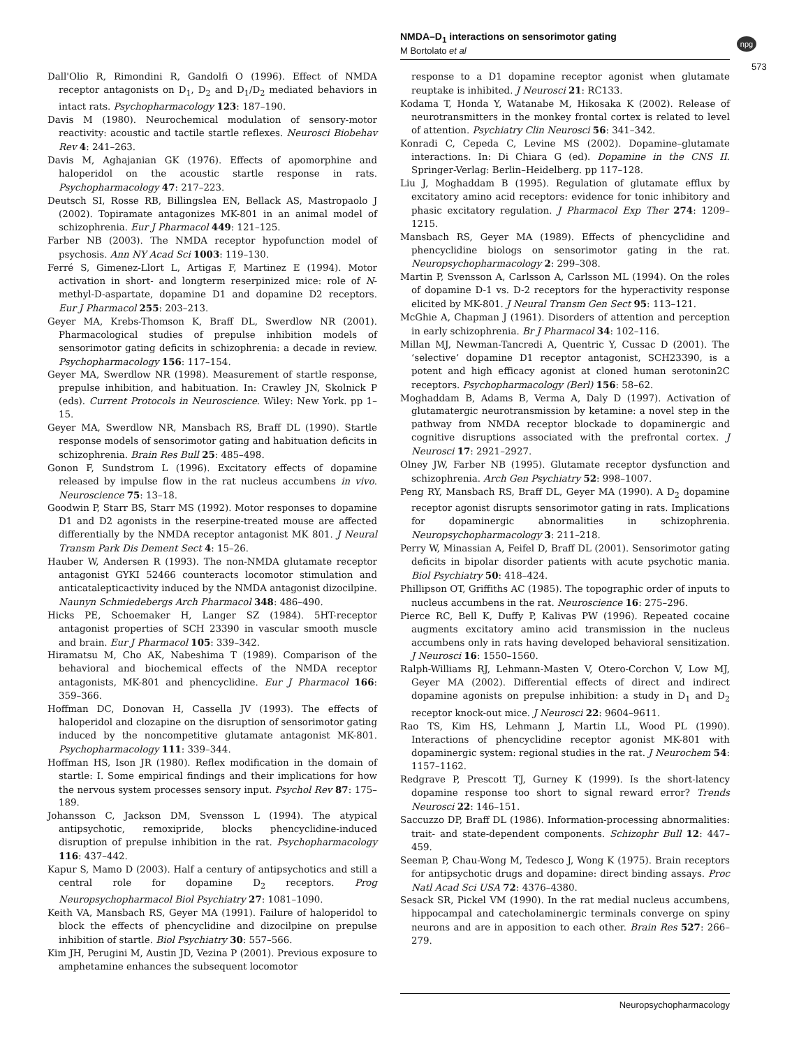NMDA–D<sub>1</sub> interactions on sensorimotor gating
M Bortolato et al
npg
573
Dall'Olio R, Rimondini R, Gandolfi O (1996). Effect of NMDA receptor antagonists on D<sub>1</sub>, D<sub>2</sub> and D<sub>1</sub>/D<sub>2</sub> mediated behaviors in intact rats. Psychopharmacology 123: 187–190.
Davis M (1980). Neurochemical modulation of sensory-motor reactivity: acoustic and tactile startle reflexes. Neurosci Biobehav Rev 4: 241–263.
Davis M, Aghajanian GK (1976). Effects of apomorphine and haloperidol on the acoustic startle response in rats. Psychopharmacology 47: 217–223.
Deutsch SI, Rosse RB, Billingslea EN, Bellack AS, Mastropaolo J (2002). Topiramate antagonizes MK-801 in an animal model of schizophrenia. Eur J Pharmacol 449: 121–125.
Farber NB (2003). The NMDA receptor hypofunction model of psychosis. Ann NY Acad Sci 1003: 119–130.
Ferré S, Gimenez-Llort L, Artigas F, Martinez E (1994). Motor activation in short- and longterm reserpinized mice: role of N-methyl-D-aspartate, dopamine D1 and dopamine D2 receptors. Eur J Pharmacol 255: 203–213.
Geyer MA, Krebs-Thomson K, Braff DL, Swerdlow NR (2001). Pharmacological studies of prepulse inhibition models of sensorimotor gating deficits in schizophrenia: a decade in review. Psychopharmacology 156: 117–154.
Geyer MA, Swerdlow NR (1998). Measurement of startle response, prepulse inhibition, and habituation. In: Crawley JN, Skolnick P (eds). Current Protocols in Neuroscience. Wiley: New York. pp 1–15.
Geyer MA, Swerdlow NR, Mansbach RS, Braff DL (1990). Startle response models of sensorimotor gating and habituation deficits in schizophrenia. Brain Res Bull 25: 485–498.
Gonon F, Sundstrom L (1996). Excitatory effects of dopamine released by impulse flow in the rat nucleus accumbens in vivo. Neuroscience 75: 13–18.
Goodwin P, Starr BS, Starr MS (1992). Motor responses to dopamine D1 and D2 agonists in the reserpine-treated mouse are affected differentially by the NMDA receptor antagonist MK 801. J Neural Transm Park Dis Dement Sect 4: 15–26.
Hauber W, Andersen R (1993). The non-NMDA glutamate receptor antagonist GYKI 52466 counteracts locomotor stimulation and anticatalepticactivity induced by the NMDA antagonist dizocilpine. Naunyn Schmiedebergs Arch Pharmacol 348: 486–490.
Hicks PE, Schoemaker H, Langer SZ (1984). 5HT-receptor antagonist properties of SCH 23390 in vascular smooth muscle and brain. Eur J Pharmacol 105: 339–342.
Hiramatsu M, Cho AK, Nabeshima T (1989). Comparison of the behavioral and biochemical effects of the NMDA receptor antagonists, MK-801 and phencyclidine. Eur J Pharmacol 166: 359–366.
Hoffman DC, Donovan H, Cassella JV (1993). The effects of haloperidol and clozapine on the disruption of sensorimotor gating induced by the noncompetitive glutamate antagonist MK-801. Psychopharmacology 111: 339–344.
Hoffman HS, Ison JR (1980). Reflex modification in the domain of startle: I. Some empirical findings and their implications for how the nervous system processes sensory input. Psychol Rev 87: 175–189.
Johansson C, Jackson DM, Svensson L (1994). The atypical antipsychotic, remoxipride, blocks phencyclidine-induced disruption of prepulse inhibition in the rat. Psychopharmacology 116: 437–442.
Kapur S, Mamo D (2003). Half a century of antipsychotics and still a central role for dopamine D<sub>2</sub> receptors. Prog Neuropsychopharmacol Biol Psychiatry 27: 1081–1090.
Keith VA, Mansbach RS, Geyer MA (1991). Failure of haloperidol to block the effects of phencyclidine and dizocilpine on prepulse inhibition of startle. Biol Psychiatry 30: 557–566.
Kim JH, Perugini M, Austin JD, Vezina P (2001). Previous exposure to amphetamine enhances the subsequent locomotor
response to a D1 dopamine receptor agonist when glutamate reuptake is inhibited. J Neurosci 21: RC133.
Kodama T, Honda Y, Watanabe M, Hikosaka K (2002). Release of neurotransmitters in the monkey frontal cortex is related to level of attention. Psychiatry Clin Neurosci 56: 341–342.
Konradi C, Cepeda C, Levine MS (2002). Dopamine–glutamate interactions. In: Di Chiara G (ed). Dopamine in the CNS II. Springer-Verlag: Berlin–Heidelberg. pp 117–128.
Liu J, Moghaddam B (1995). Regulation of glutamate efflux by excitatory amino acid receptors: evidence for tonic inhibitory and phasic excitatory regulation. J Pharmacol Exp Ther 274: 1209–1215.
Mansbach RS, Geyer MA (1989). Effects of phencyclidine and phencyclidine biologs on sensorimotor gating in the rat. Neuropsychopharmacology 2: 299–308.
Martin P, Svensson A, Carlsson A, Carlsson ML (1994). On the roles of dopamine D-1 vs. D-2 receptors for the hyperactivity response elicited by MK-801. J Neural Transm Gen Sect 95: 113–121.
McGhie A, Chapman J (1961). Disorders of attention and perception in early schizophrenia. Br J Pharmacol 34: 102–116.
Millan MJ, Newman-Tancredi A, Quentric Y, Cussac D (2001). The ‘selective’ dopamine D1 receptor antagonist, SCH23390, is a potent and high efficacy agonist at cloned human serotonin2C receptors. Psychopharmacology (Berl) 156: 58–62.
Moghaddam B, Adams B, Verma A, Daly D (1997). Activation of glutamatergic neurotransmission by ketamine: a novel step in the pathway from NMDA receptor blockade to dopaminergic and cognitive disruptions associated with the prefrontal cortex. J Neurosci 17: 2921–2927.
Olney JW, Farber NB (1995). Glutamate receptor dysfunction and schizophrenia. Arch Gen Psychiatry 52: 998–1007.
Peng RY, Mansbach RS, Braff DL, Geyer MA (1990). A D<sub>2</sub> dopamine receptor agonist disrupts sensorimotor gating in rats. Implications for dopaminergic abnormalities in schizophrenia. Neuropsychopharmacology 3: 211–218.
Perry W, Minassian A, Feifel D, Braff DL (2001). Sensorimotor gating deficits in bipolar disorder patients with acute psychotic mania. Biol Psychiatry 50: 418–424.
Phillipson OT, Griffiths AC (1985). The topographic order of inputs to nucleus accumbens in the rat. Neuroscience 16: 275–296.
Pierce RC, Bell K, Duffy P, Kalivas PW (1996). Repeated cocaine augments excitatory amino acid transmission in the nucleus accumbens only in rats having developed behavioral sensitization. J Neurosci 16: 1550–1560.
Ralph-Williams RJ, Lehmann-Masten V, Otero-Corchon V, Low MJ, Geyer MA (2002). Differential effects of direct and indirect dopamine agonists on prepulse inhibition: a study in D<sub>1</sub> and D<sub>2</sub> receptor knock-out mice. J Neurosci 22: 9604–9611.
Rao TS, Kim HS, Lehmann J, Martin LL, Wood PL (1990). Interactions of phencyclidine receptor agonist MK-801 with dopaminergic system: regional studies in the rat. J Neurochem 54: 1157–1162.
Redgrave P, Prescott TJ, Gurney K (1999). Is the short-latency dopamine response too short to signal reward error? Trends Neurosci 22: 146–151.
Saccuzzo DP, Braff DL (1986). Information-processing abnormalities: trait- and state-dependent components. Schizophr Bull 12: 447–459.
Seeman P, Chau-Wong M, Tedesco J, Wong K (1975). Brain receptors for antipsychotic drugs and dopamine: direct binding assays. Proc Natl Acad Sci USA 72: 4376–4380.
Sesack SR, Pickel VM (1990). In the rat medial nucleus accumbens, hippocampal and catecholaminergic terminals converge on spiny neurons and are in apposition to each other. Brain Res 527: 266–279.
Neuropsychopharmacology